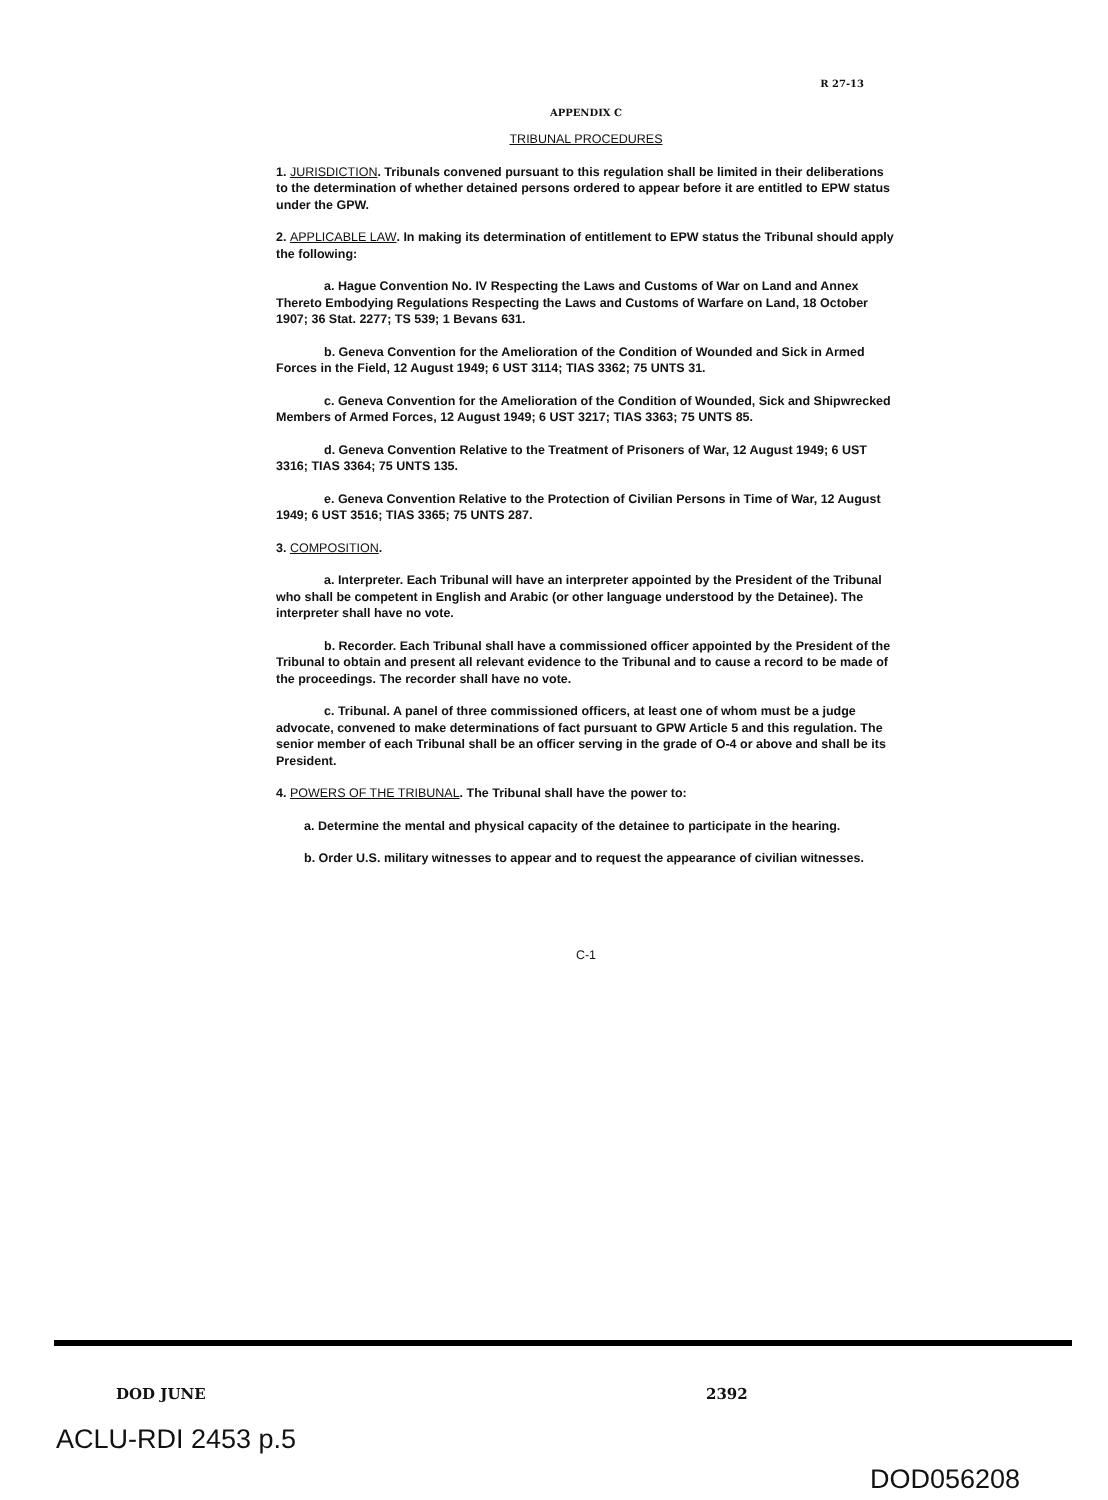R 27-13
APPENDIX C
TRIBUNAL PROCEDURES
1. JURISDICTION. Tribunals convened pursuant to this regulation shall be limited in their deliberations to the determination of whether detained persons ordered to appear before it are entitled to EPW status under the GPW.
2. APPLICABLE LAW. In making its determination of entitlement to EPW status the Tribunal should apply the following:
a. Hague Convention No. IV Respecting the Laws and Customs of War on Land and Annex Thereto Embodying Regulations Respecting the Laws and Customs of Warfare on Land, 18 October 1907; 36 Stat. 2277; TS 539; 1 Bevans 631.
b. Geneva Convention for the Amelioration of the Condition of Wounded and Sick in Armed Forces in the Field, 12 August 1949; 6 UST 3114; TIAS 3362; 75 UNTS 31.
c. Geneva Convention for the Amelioration of the Condition of Wounded, Sick and Shipwrecked Members of Armed Forces, 12 August 1949; 6 UST 3217; TIAS 3363; 75 UNTS 85.
d. Geneva Convention Relative to the Treatment of Prisoners of War, 12 August 1949; 6 UST 3316; TIAS 3364; 75 UNTS 135.
e. Geneva Convention Relative to the Protection of Civilian Persons in Time of War, 12 August 1949; 6 UST 3516; TIAS 3365; 75 UNTS 287.
3. COMPOSITION.
a. Interpreter. Each Tribunal will have an interpreter appointed by the President of the Tribunal who shall be competent in English and Arabic (or other language understood by the Detainee). The interpreter shall have no vote.
b. Recorder. Each Tribunal shall have a commissioned officer appointed by the President of the Tribunal to obtain and present all relevant evidence to the Tribunal and to cause a record to be made of the proceedings. The recorder shall have no vote.
c. Tribunal. A panel of three commissioned officers, at least one of whom must be a judge advocate, convened to make determinations of fact pursuant to GPW Article 5 and this regulation. The senior member of each Tribunal shall be an officer serving in the grade of O-4 or above and shall be its President.
4. POWERS OF THE TRIBUNAL. The Tribunal shall have the power to:
a. Determine the mental and physical capacity of the detainee to participate in the hearing.
b. Order U.S. military witnesses to appear and to request the appearance of civilian witnesses.
C-1
DOD JUNE 2392
ACLU-RDI 2453 p.5
DOD056208